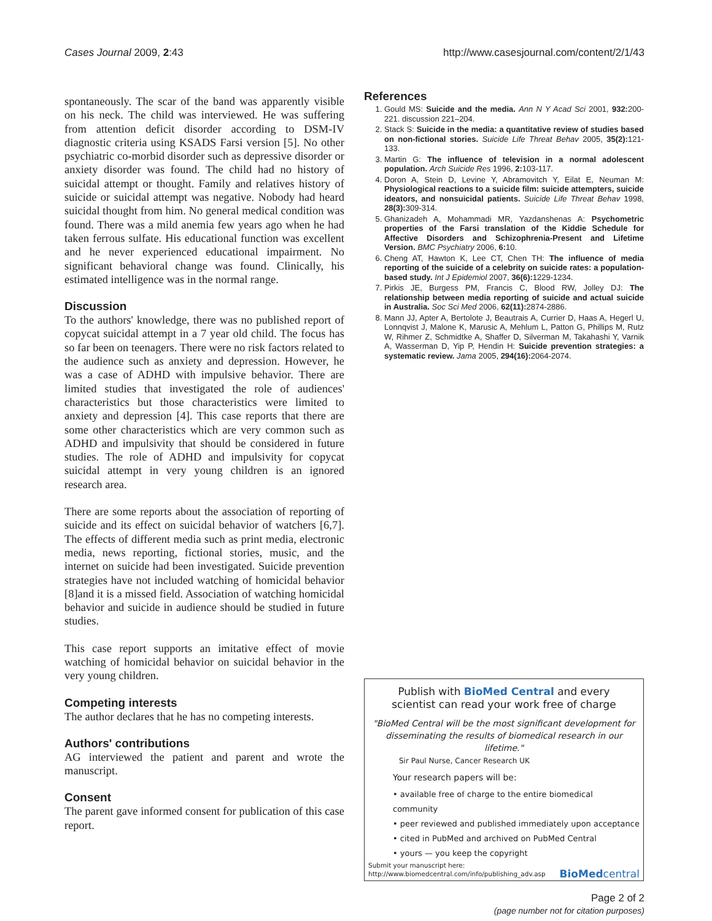Cases Journal 2009, 2:43 http://www.casesjournal.com/content/2/1/43
spontaneously. The scar of the band was apparently visible on his neck. The child was interviewed. He was suffering from attention deficit disorder according to DSM-IV diagnostic criteria using KSADS Farsi version [5]. No other psychiatric co-morbid disorder such as depressive disorder or anxiety disorder was found. The child had no history of suicidal attempt or thought. Family and relatives history of suicide or suicidal attempt was negative. Nobody had heard suicidal thought from him. No general medical condition was found. There was a mild anemia few years ago when he had taken ferrous sulfate. His educational function was excellent and he never experienced educational impairment. No significant behavioral change was found. Clinically, his estimated intelligence was in the normal range.
Discussion
To the authors' knowledge, there was no published report of copycat suicidal attempt in a 7 year old child. The focus has so far been on teenagers. There were no risk factors related to the audience such as anxiety and depression. However, he was a case of ADHD with impulsive behavior. There are limited studies that investigated the role of audiences' characteristics but those characteristics were limited to anxiety and depression [4]. This case reports that there are some other characteristics which are very common such as ADHD and impulsivity that should be considered in future studies. The role of ADHD and impulsivity for copycat suicidal attempt in very young children is an ignored research area.
There are some reports about the association of reporting of suicide and its effect on suicidal behavior of watchers [6,7]. The effects of different media such as print media, electronic media, news reporting, fictional stories, music, and the internet on suicide had been investigated. Suicide prevention strategies have not included watching of homicidal behavior [8]and it is a missed field. Association of watching homicidal behavior and suicide in audience should be studied in future studies.
This case report supports an imitative effect of movie watching of homicidal behavior on suicidal behavior in the very young children.
Competing interests
The author declares that he has no competing interests.
Authors' contributions
AG interviewed the patient and parent and wrote the manuscript.
Consent
The parent gave informed consent for publication of this case report.
References
1. Gould MS: Suicide and the media. Ann N Y Acad Sci 2001, 932: 200-221. discussion 221–204.
2. Stack S: Suicide in the media: a quantitative review of studies based on non-fictional stories. Suicide Life Threat Behav 2005, 35(2): 121-133.
3. Martin G: The influence of television in a normal adolescent population. Arch Suicide Res 1996, 2: 103-117.
4. Doron A, Stein D, Levine Y, Abramovitch Y, Eilat E, Neuman M: Physiological reactions to a suicide film: suicide attempters, suicide ideators, and nonsuicidal patients. Suicide Life Threat Behav 1998, 28(3): 309-314.
5. Ghanizadeh A, Mohammadi MR, Yazdanshenas A: Psychometric properties of the Farsi translation of the Kiddie Schedule for Affective Disorders and Schizophrenia-Present and Lifetime Version. BMC Psychiatry 2006, 6: 10.
6. Cheng AT, Hawton K, Lee CT, Chen TH: The influence of media reporting of the suicide of a celebrity on suicide rates: a population-based study. Int J Epidemiol 2007, 36(6): 1229-1234.
7. Pirkis JE, Burgess PM, Francis C, Blood RW, Jolley DJ: The relationship between media reporting of suicide and actual suicide in Australia. Soc Sci Med 2006, 62(11): 2874-2886.
8. Mann JJ, Apter A, Bertolote J, Beautrais A, Currier D, Haas A, Hegerl U, Lonnqvist J, Malone K, Marusic A, Mehlum L, Patton G, Phillips M, Rutz W, Rihmer Z, Schmidtke A, Shaffer D, Silverman M, Takahashi Y, Varnik A, Wasserman D, Yip P, Hendin H: Suicide prevention strategies: a systematic review. Jama 2005, 294(16): 2064-2074.
Publish with BioMed Central and every
scientist can read your work free of charge
"BioMed Central will be the most significant development for disseminating the results of biomedical research in our lifetime."
Sir Paul Nurse, Cancer Research UK
Your research papers will be:
• available free of charge to the entire biomedical community
• peer reviewed and published immediately upon acceptance
• cited in PubMed and archived on PubMed Central
• yours — you keep the copyright
Submit your manuscript here:
http://www.biomedcentral.com/info/publishing_adv.asp BioMed central
Page 2 of 2
(page number not for citation purposes)